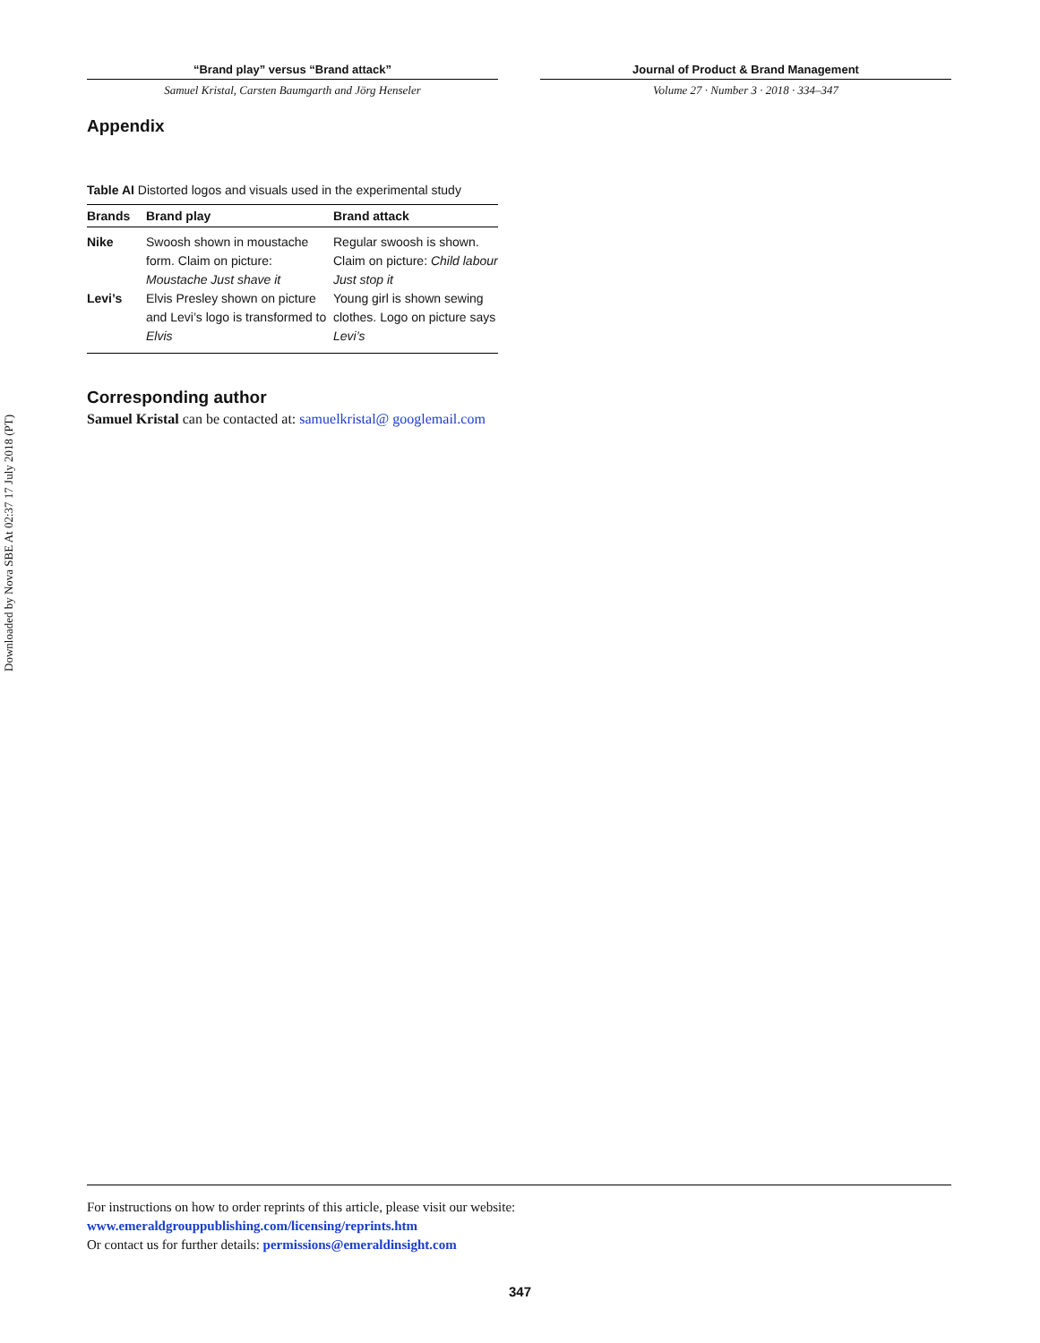“Brand play” versus “Brand attack”
Samuel Kristal, Carsten Baumgarth and Jörg Henseler
Journal of Product & Brand Management
Volume 27 · Number 3 · 2018 · 334–347
Appendix
Table AI Distorted logos and visuals used in the experimental study
| Brands | Brand play | Brand attack |
| --- | --- | --- |
| Nike | Swoosh shown in moustache form. Claim on picture: Moustache Just shave it | Regular swoosh is shown. Claim on picture: Child labour Just stop it |
| Levi’s | Elvis Presley shown on picture and Levi’s logo is transformed to Elvis | Young girl is shown sewing clothes. Logo on picture says Levi’s |
Corresponding author
Samuel Kristal can be contacted at: samuelkristal@ googlemail.com
Downloaded by Nova SBE At 02:37 17 July 2018 (PT)
For instructions on how to order reprints of this article, please visit our website:
www.emeraldgrouppublishing.com/licensing/reprints.htm
Or contact us for further details: permissions@emeraldinsight.com
347